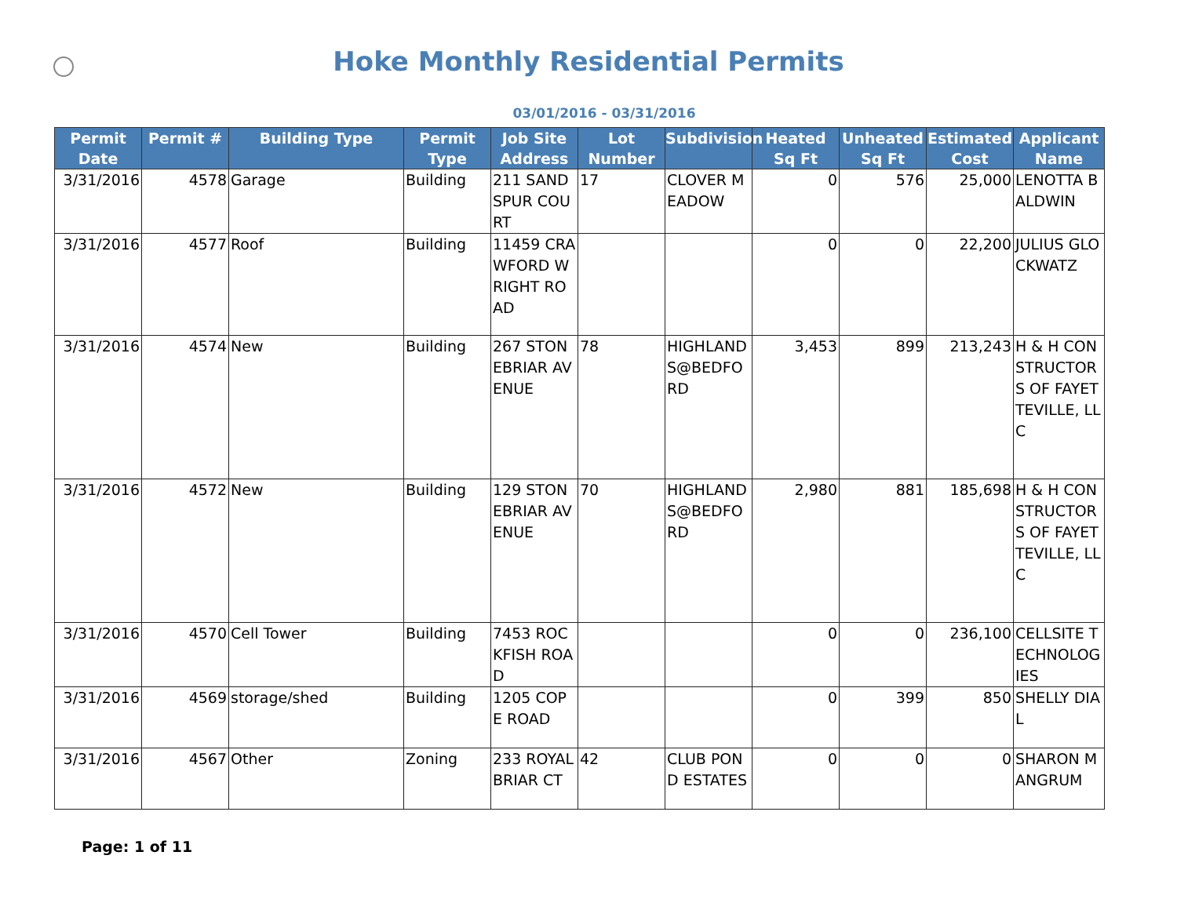Hoke Monthly Residential Permits
03/01/2016 - 03/31/2016
| Permit Date | Permit # | Building Type | Permit Type | Job Site Address | Lot Number | Subdivision | Heated Sq Ft | Unheated Sq Ft | Estimated Cost | Applicant Name |
| --- | --- | --- | --- | --- | --- | --- | --- | --- | --- | --- |
| 3/31/2016 | 4578 | Garage | Building | 211 SANDSPUR COURT | 17 | CLOVER MEADOW | 0 | 576 | 25,000 | LENOTTA BALDWIN |
| 3/31/2016 | 4577 | Roof | Building | 11459 CRAWFORD WRIGHT ROAD | | | 0 | 0 | 22,200 | JULIUS GLOCKWATZ |
| 3/31/2016 | 4574 | New | Building | 267 STONEBRIAR AVENUE | 78 | HIGHLANDS@BEDFORD | 3,453 | 899 | 213,243 | H & H CONSTRUCTORS OF FAYETTEVILLE, LLC |
| 3/31/2016 | 4572 | New | Building | 129 STONEBRIAR AVENUE | 70 | HIGHLANDS@BEDFORD | 2,980 | 881 | 185,698 | H & H CONSTRUCTORS OF FAYETTEVILLE, LLC |
| 3/31/2016 | 4570 | Cell Tower | Building | 7453 ROCKFISH ROAD | | | 0 | 0 | 236,100 | CELLSITE TECHNOLOGIES |
| 3/31/2016 | 4569 | storage/shed | Building | 1205 COPE ROAD | | | 0 | 399 | 850 | SHELLY DIAL |
| 3/31/2016 | 4567 | Other | Zoning | 233 ROYAL BRIAR CT | 42 | CLUB POND ESTATES | 0 | 0 | 0 | SHARON MANGRUM |
Page: 1 of 11